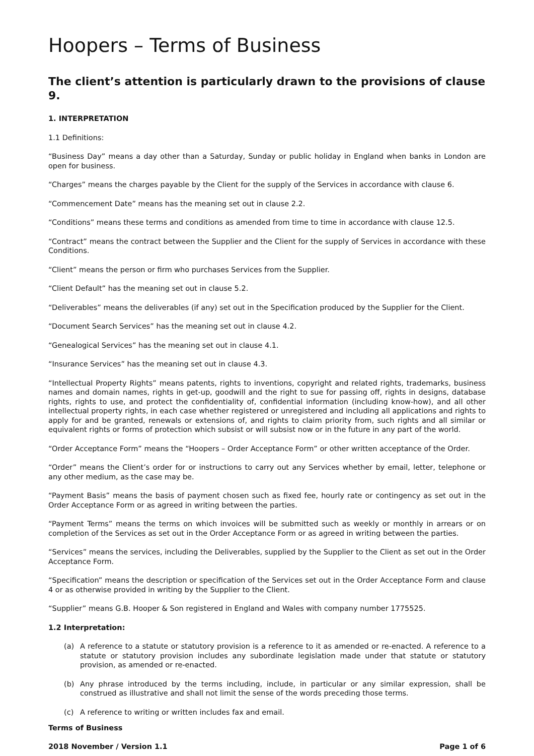Hoopers – Terms of Business
The client’s attention is particularly drawn to the provisions of clause 9.
1. INTERPRETATION
1.1 Definitions:
“Business Day” means a day other than a Saturday, Sunday or public holiday in England when banks in London are open for business.
“Charges” means the charges payable by the Client for the supply of the Services in accordance with clause 6.
“Commencement Date” means has the meaning set out in clause 2.2.
“Conditions” means these terms and conditions as amended from time to time in accordance with clause 12.5.
“Contract” means the contract between the Supplier and the Client for the supply of Services in accordance with these Conditions.
“Client” means the person or firm who purchases Services from the Supplier.
“Client Default” has the meaning set out in clause 5.2.
“Deliverables” means the deliverables (if any) set out in the Specification produced by the Supplier for the Client.
“Document Search Services” has the meaning set out in clause 4.2.
“Genealogical Services” has the meaning set out in clause 4.1.
“Insurance Services” has the meaning set out in clause 4.3.
“Intellectual Property Rights” means patents, rights to inventions, copyright and related rights, trademarks, business names and domain names, rights in get-up, goodwill and the right to sue for passing off, rights in designs, database rights, rights to use, and protect the confidentiality of, confidential information (including know-how), and all other intellectual property rights, in each case whether registered or unregistered and including all applications and rights to apply for and be granted, renewals or extensions of, and rights to claim priority from, such rights and all similar or equivalent rights or forms of protection which subsist or will subsist now or in the future in any part of the world.
“Order Acceptance Form” means the “Hoopers – Order Acceptance Form” or other written acceptance of the Order.
“Order” means the Client’s order for or instructions to carry out any Services whether by email, letter, telephone or any other medium, as the case may be.
“Payment Basis” means the basis of payment chosen such as fixed fee, hourly rate or contingency as set out in the Order Acceptance Form or as agreed in writing between the parties.
“Payment Terms” means the terms on which invoices will be submitted such as weekly or monthly in arrears or on completion of the Services as set out in the Order Acceptance Form or as agreed in writing between the parties.
“Services” means the services, including the Deliverables, supplied by the Supplier to the Client as set out in the Order Acceptance Form.
“Specification” means the description or specification of the Services set out in the Order Acceptance Form and clause 4 or as otherwise provided in writing by the Supplier to the Client.
“Supplier” means G.B. Hooper & Son registered in England and Wales with company number 1775525.
1.2 Interpretation:
(a) A reference to a statute or statutory provision is a reference to it as amended or re-enacted. A reference to a statute or statutory provision includes any subordinate legislation made under that statute or statutory provision, as amended or re-enacted.
(b) Any phrase introduced by the terms including, include, in particular or any similar expression, shall be construed as illustrative and shall not limit the sense of the words preceding those terms.
(c) A reference to writing or written includes fax and email.
Terms of Business
2018 November / Version 1.1 Page 1 of 6